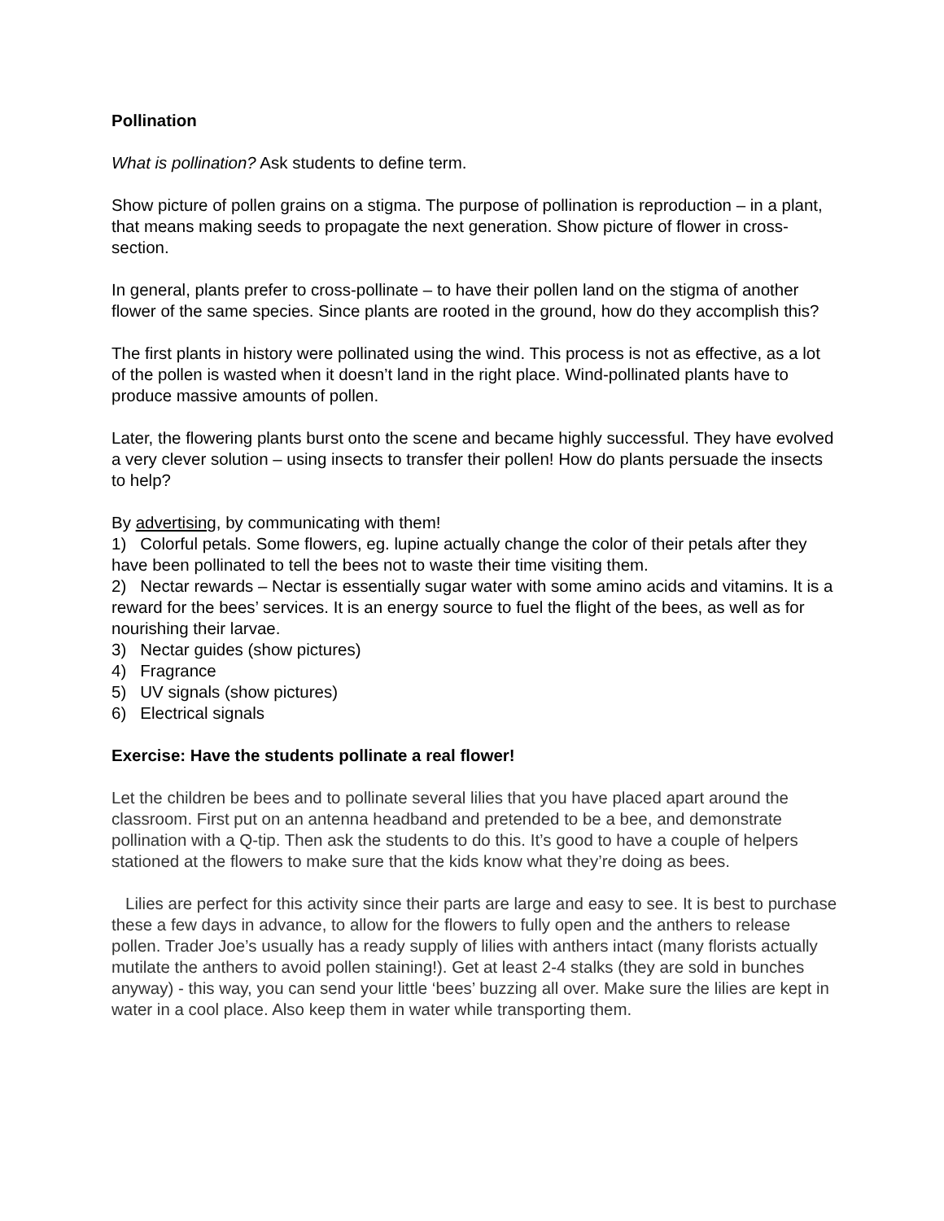Pollination
What is pollination? Ask students to define term.
Show picture of pollen grains on a stigma. The purpose of pollination is reproduction – in a plant, that means making seeds to propagate the next generation. Show picture of flower in cross-section.
In general, plants prefer to cross-pollinate – to have their pollen land on the stigma of another flower of the same species. Since plants are rooted in the ground, how do they accomplish this?
The first plants in history were pollinated using the wind. This process is not as effective, as a lot of the pollen is wasted when it doesn’t land in the right place. Wind-pollinated plants have to produce massive amounts of pollen.
Later, the flowering plants burst onto the scene and became highly successful. They have evolved a very clever solution – using insects to transfer their pollen! How do plants persuade the insects to help?
By advertising, by communicating with them!
1) Colorful petals. Some flowers, eg. lupine actually change the color of their petals after they have been pollinated to tell the bees not to waste their time visiting them.
2) Nectar rewards – Nectar is essentially sugar water with some amino acids and vitamins. It is a reward for the bees’ services. It is an energy source to fuel the flight of the bees, as well as for nourishing their larvae.
3) Nectar guides (show pictures)
4) Fragrance
5) UV signals (show pictures)
6) Electrical signals
Exercise: Have the students pollinate a real flower!
Let the children be bees and to pollinate several lilies that you have placed apart around the classroom. First put on an antenna headband and pretended to be a bee, and demonstrate pollination with a Q-tip. Then ask the students to do this. It’s good to have a couple of helpers stationed at the flowers to make sure that the kids know what they’re doing as bees.
Lilies are perfect for this activity since their parts are large and easy to see. It is best to purchase these a few days in advance, to allow for the flowers to fully open and the anthers to release pollen. Trader Joe’s usually has a ready supply of lilies with anthers intact (many florists actually mutilate the anthers to avoid pollen staining!). Get at least 2-4 stalks (they are sold in bunches anyway) - this way, you can send your little ‘bees’ buzzing all over. Make sure the lilies are kept in water in a cool place. Also keep them in water while transporting them.